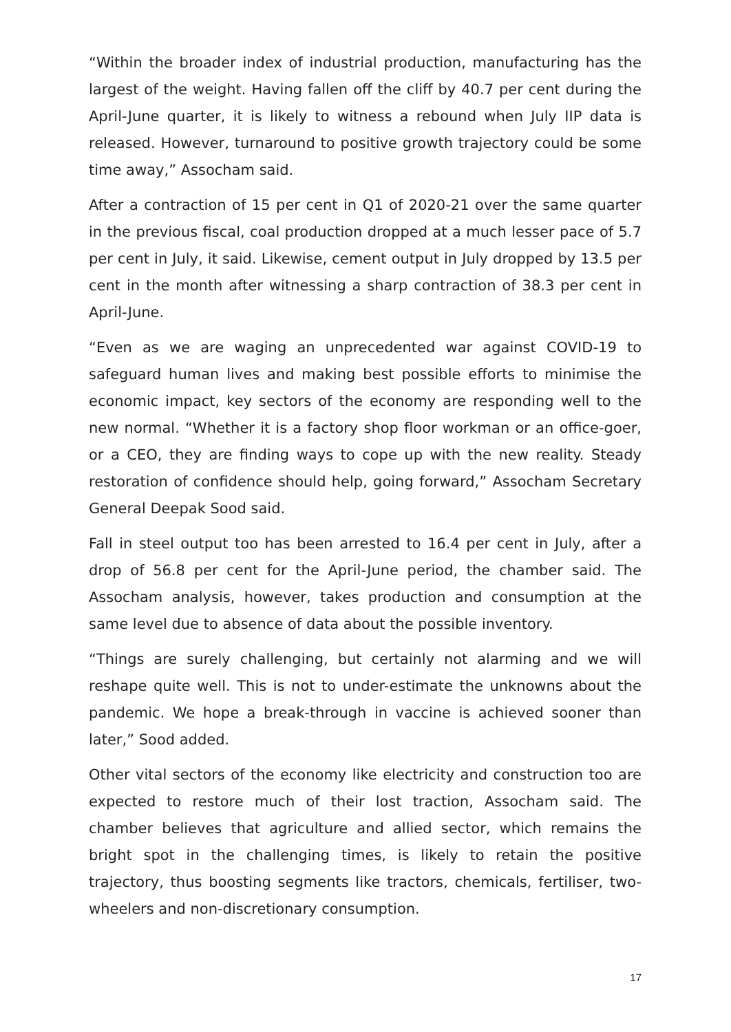“Within the broader index of industrial production, manufacturing has the largest of the weight. Having fallen off the cliff by 40.7 per cent during the April-June quarter, it is likely to witness a rebound when July IIP data is released. However, turnaround to positive growth trajectory could be some time away,” Assocham said.
After a contraction of 15 per cent in Q1 of 2020-21 over the same quarter in the previous fiscal, coal production dropped at a much lesser pace of 5.7 per cent in July, it said. Likewise, cement output in July dropped by 13.5 per cent in the month after witnessing a sharp contraction of 38.3 per cent in April-June.
“Even as we are waging an unprecedented war against COVID-19 to safeguard human lives and making best possible efforts to minimise the economic impact, key sectors of the economy are responding well to the new normal. “Whether it is a factory shop floor workman or an office-goer, or a CEO, they are finding ways to cope up with the new reality. Steady restoration of confidence should help, going forward,” Assocham Secretary General Deepak Sood said.
Fall in steel output too has been arrested to 16.4 per cent in July, after a drop of 56.8 per cent for the April-June period, the chamber said. The Assocham analysis, however, takes production and consumption at the same level due to absence of data about the possible inventory.
“Things are surely challenging, but certainly not alarming and we will reshape quite well. This is not to under-estimate the unknowns about the pandemic. We hope a break-through in vaccine is achieved sooner than later,” Sood added.
Other vital sectors of the economy like electricity and construction too are expected to restore much of their lost traction, Assocham said. The chamber believes that agriculture and allied sector, which remains the bright spot in the challenging times, is likely to retain the positive trajectory, thus boosting segments like tractors, chemicals, fertiliser, two-wheelers and non-discretionary consumption.
17